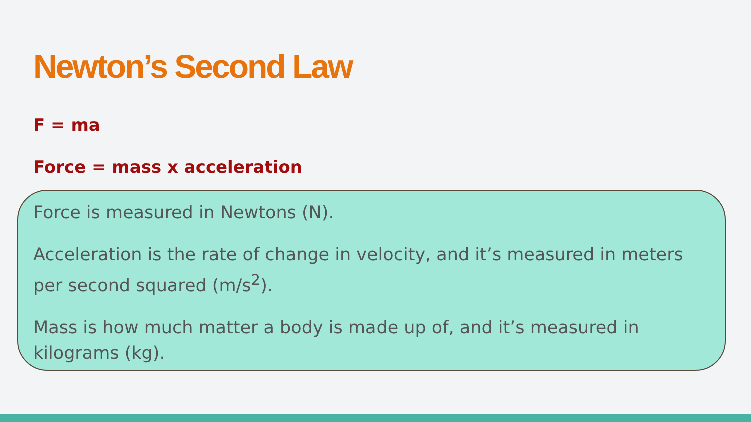Newton’s Second Law
F = ma
Force = mass x acceleration
Force is measured in Newtons (N).
Acceleration is the rate of change in velocity, and it’s measured in meters per second squared (m/s<sup>2</sup>).
Mass is how much matter a body is made up of, and it’s measured in kilograms (kg).